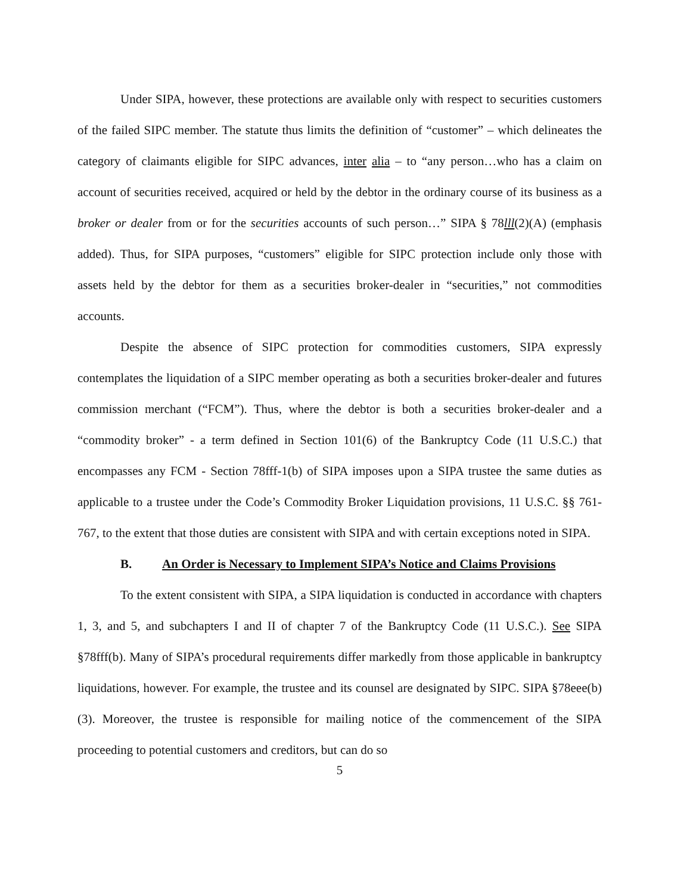Under SIPA, however, these protections are available only with respect to securities customers of the failed SIPC member. The statute thus limits the definition of “customer” – which delineates the category of claimants eligible for SIPC advances, inter alia – to “any person…who has a claim on account of securities received, acquired or held by the debtor in the ordinary course of its business as a broker or dealer from or for the securities accounts of such person…” SIPA § 78lll(2)(A) (emphasis added). Thus, for SIPA purposes, “customers” eligible for SIPC protection include only those with assets held by the debtor for them as a securities broker-dealer in “securities,” not commodities accounts.
Despite the absence of SIPC protection for commodities customers, SIPA expressly contemplates the liquidation of a SIPC member operating as both a securities broker-dealer and futures commission merchant (“FCM”). Thus, where the debtor is both a securities broker-dealer and a “commodity broker” - a term defined in Section 101(6) of the Bankruptcy Code (11 U.S.C.) that encompasses any FCM - Section 78fff-1(b) of SIPA imposes upon a SIPA trustee the same duties as applicable to a trustee under the Code’s Commodity Broker Liquidation provisions, 11 U.S.C. §§ 761-767, to the extent that those duties are consistent with SIPA and with certain exceptions noted in SIPA.
B. An Order is Necessary to Implement SIPA’s Notice and Claims Provisions
To the extent consistent with SIPA, a SIPA liquidation is conducted in accordance with chapters 1, 3, and 5, and subchapters I and II of chapter 7 of the Bankruptcy Code (11 U.S.C.). See SIPA §78fff(b). Many of SIPA’s procedural requirements differ markedly from those applicable in bankruptcy liquidations, however. For example, the trustee and its counsel are designated by SIPC. SIPA §78eee(b)(3). Moreover, the trustee is responsible for mailing notice of the commencement of the SIPA proceeding to potential customers and creditors, but can do so
5